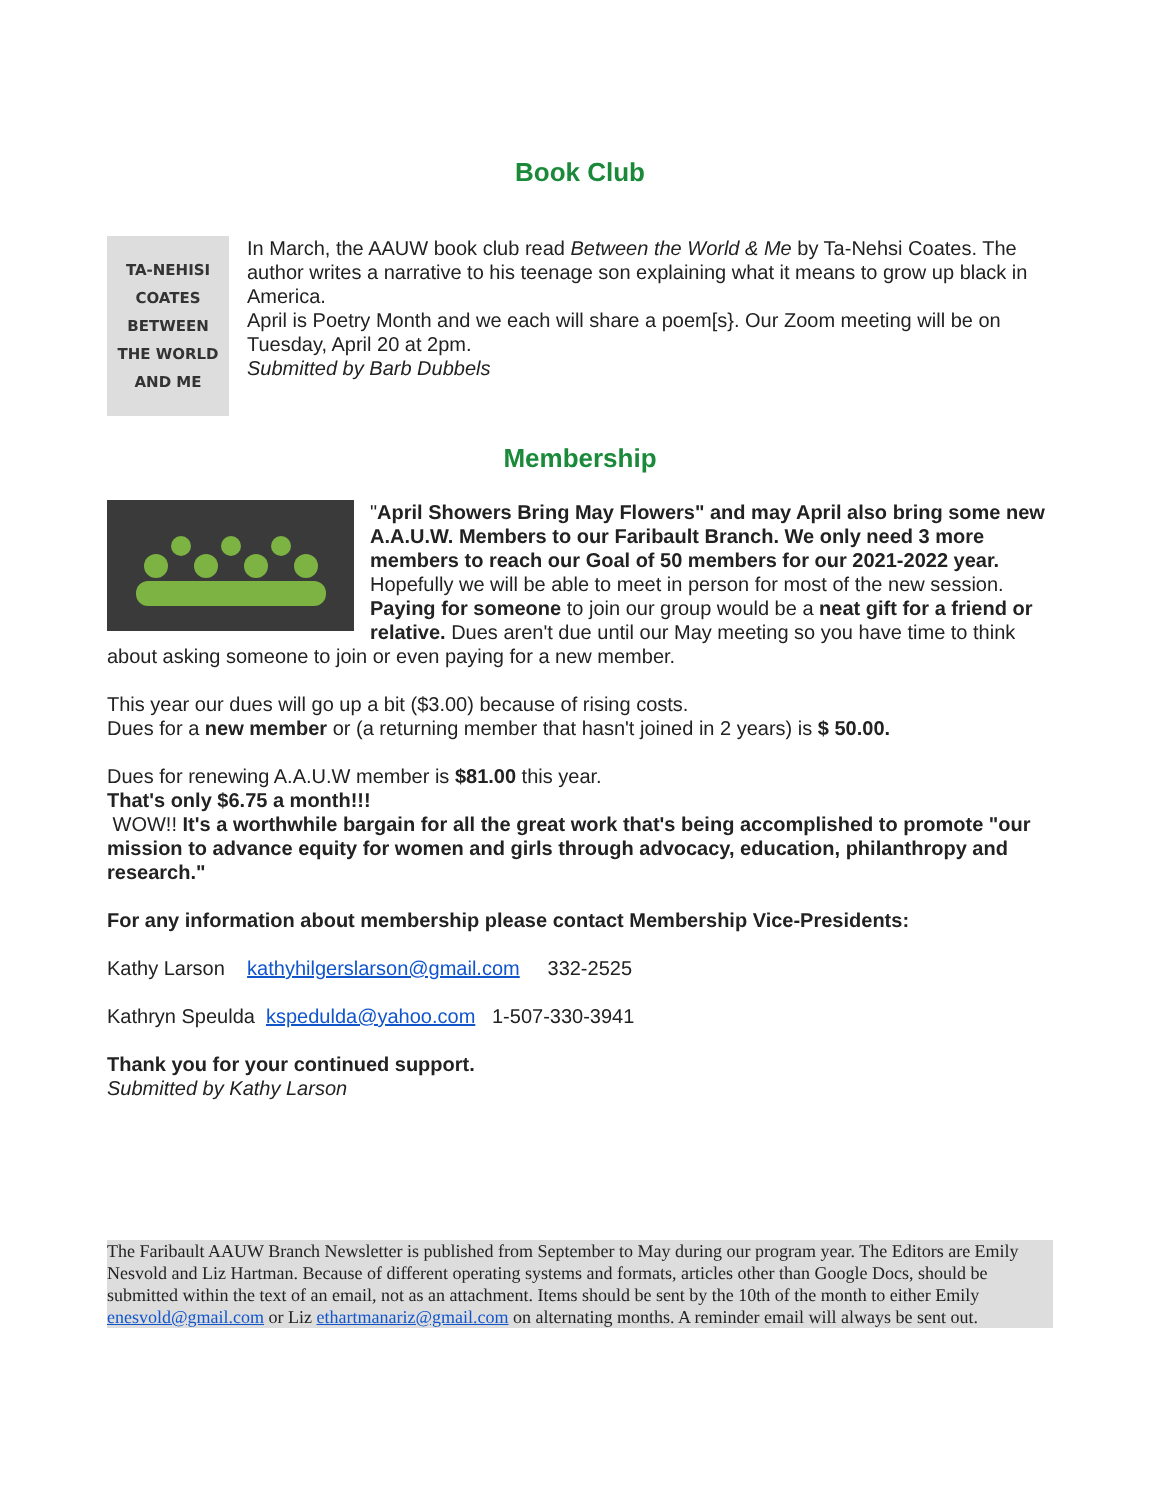Book Club
TA-NEHISI
COATES
BETWEEN
THE WORLD
AND ME
In March, the AAUW book club read Between the World & Me by Ta-Nehsi Coates. The author writes a narrative to his teenage son explaining what it means to grow up black in America.
April is Poetry Month and we each will share a poem[s}. Our Zoom meeting will be on Tuesday, April 20 at 2pm.
Submitted by Barb Dubbels
Membership
"April Showers Bring May Flowers" and may April also bring some new A.A.U.W. Members to our Faribault Branch. We only need 3 more members to reach our Goal of 50 members for our 2021-2022 year.
Hopefully we will be able to meet in person for most of the new session. Paying for someone to join our group would be a neat gift for a friend or relative. Dues aren't due until our May meeting so you have time to think about asking someone to join or even paying for a new member.
This year our dues will go up a bit ($3.00) because of rising costs.
Dues for a new member or (a returning member that hasn't joined in 2 years) is $ 50.00.
Dues for renewing A.A.U.W member is $81.00 this year.
That's only $6.75 a month!!!
WOW!! It's a worthwhile bargain for all the great work that's being accomplished to promote "our mission to advance equity for women and girls through advocacy, education, philanthropy and research."
For any information about membership please contact Membership Vice-Presidents:
Kathy Larson kathyhilgerslarson@gmail.com 332-2525
Kathryn Speulda kspedulda@yahoo.com 1-507-330-3941
Thank you for your continued support.
Submitted by Kathy Larson
The Faribault AAUW Branch Newsletter is published from September to May during our program year. The Editors are Emily Nesvold and Liz Hartman. Because of different operating systems and formats, articles other than Google Docs, should be submitted within the text of an email, not as an attachment. Items should be sent by the 10th of the month to either Emily enesvold@gmail.com or Liz ethartmanariz@gmail.com on alternating months. A reminder email will always be sent out.